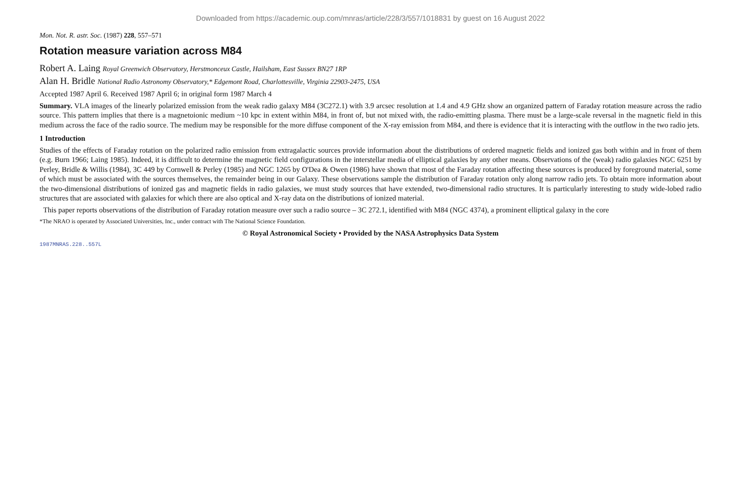Downloaded from https://academic.oup.com/mnras/article/228/3/557/1018831 by guest on 16 August 2022
Mon. Not. R. astr. Soc. (1987) 228, 557–571
Rotation measure variation across M84
Robert A. Laing Royal Greenwich Observatory, Herstmonceux Castle, Hailsham, East Sussex BN27 1RP
Alan H. Bridle National Radio Astronomy Observatory,* Edgemont Road, Charlottesville, Virginia 22903-2475, USA
Accepted 1987 April 6. Received 1987 April 6; in original form 1987 March 4
Summary. VLA images of the linearly polarized emission from the weak radio galaxy M84 (3C272.1) with 3.9 arcsec resolution at 1.4 and 4.9 GHz show an organized pattern of Faraday rotation measure across the radio source. This pattern implies that there is a magnetoionic medium ~10 kpc in extent within M84, in front of, but not mixed with, the radio-emitting plasma. There must be a large-scale reversal in the magnetic field in this medium across the face of the radio source. The medium may be responsible for the more diffuse component of the X-ray emission from M84, and there is evidence that it is interacting with the outflow in the two radio jets.
1 Introduction
Studies of the effects of Faraday rotation on the polarized radio emission from extragalactic sources provide information about the distributions of ordered magnetic fields and ionized gas both within and in front of them (e.g. Burn 1966; Laing 1985). Indeed, it is difficult to determine the magnetic field configurations in the interstellar media of elliptical galaxies by any other means. Observations of the (weak) radio galaxies NGC 6251 by Perley, Bridle & Willis (1984), 3C 449 by Cornwell & Perley (1985) and NGC 1265 by O'Dea & Owen (1986) have shown that most of the Faraday rotation affecting these sources is produced by foreground material, some of which must be associated with the sources themselves, the remainder being in our Galaxy. These observations sample the distribution of Faraday rotation only along narrow radio jets. To obtain more information about the two-dimensional distributions of ionized gas and magnetic fields in radio galaxies, we must study sources that have extended, two-dimensional radio structures. It is particularly interesting to study wide-lobed radio structures that are associated with galaxies for which there are also optical and X-ray data on the distributions of ionized material.
This paper reports observations of the distribution of Faraday rotation measure over such a radio source – 3C 272.1, identified with M84 (NGC 4374), a prominent elliptical galaxy in the core
*The NRAO is operated by Associated Universities, Inc., under contract with The National Science Foundation.
© Royal Astronomical Society • Provided by the NASA Astrophysics Data System
1987MNRAS.228..557L